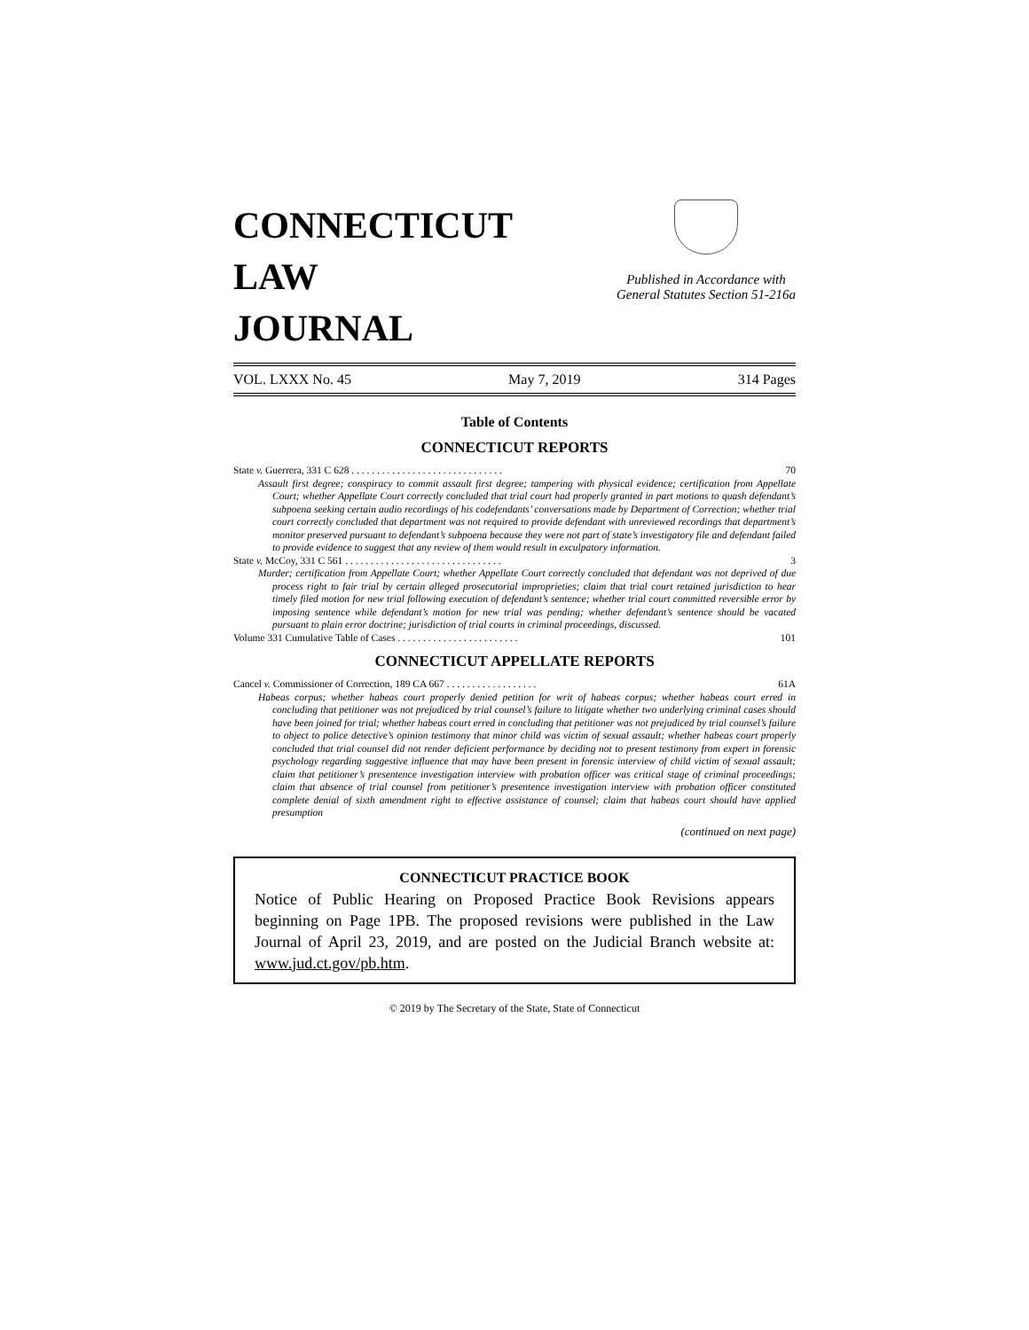CONNECTICUT
LAW
JOURNAL
Published in Accordance with
General Statutes Section 51-216a
VOL. LXXX No. 45 May 7, 2019 314 Pages
Table of Contents
CONNECTICUT REPORTS
State v. Guerrera, 331 C 628 . . . . . . . . . . . . . . . . . . . . . . . . . . . . . . 70
Assault first degree; conspiracy to commit assault first degree; tampering with physical evidence; certification from Appellate Court; whether Appellate Court correctly concluded that trial court had properly granted in part motions to quash defendant’s subpoena seeking certain audio recordings of his codefendants’ conversations made by Department of Correction; whether trial court correctly concluded that department was not required to provide defendant with unreviewed recordings that department’s monitor preserved pursuant to defendant’s subpoena because they were not part of state’s investigatory file and defendant failed to provide evidence to suggest that any review of them would result in exculpatory information.
State v. McCoy, 331 C 561 . . . . . . . . . . . . . . . . . . . . . . . . . . . . . . . 3
Murder; certification from Appellate Court; whether Appellate Court correctly concluded that defendant was not deprived of due process right to fair trial by certain alleged prosecutorial improprieties; claim that trial court retained jurisdiction to hear timely filed motion for new trial following execution of defendant’s sentence; whether trial court committed reversible error by imposing sentence while defendant’s motion for new trial was pending; whether defendant’s sentence should be vacated pursuant to plain error doctrine; jurisdiction of trial courts in criminal proceedings, discussed.
Volume 331 Cumulative Table of Cases . . . . . . . . . . . . . . . . . . . . . . . . 101
CONNECTICUT APPELLATE REPORTS
Cancel v. Commissioner of Correction, 189 CA 667 . . . . . . . . . . . . . . . . . . 61A
Habeas corpus; whether habeas court properly denied petition for writ of habeas corpus; whether habeas court erred in concluding that petitioner was not prejudiced by trial counsel’s failure to litigate whether two underlying criminal cases should have been joined for trial; whether habeas court erred in concluding that petitioner was not prejudiced by trial counsel’s failure to object to police detective’s opinion testimony that minor child was victim of sexual assault; whether habeas court properly concluded that trial counsel did not render deficient performance by deciding not to present testimony from expert in forensic psychology regarding suggestive influence that may have been present in forensic interview of child victim of sexual assault; claim that petitioner’s presentence investigation interview with probation officer was critical stage of criminal proceedings; claim that absence of trial counsel from petitioner’s presentence investigation interview with probation officer constituted complete denial of sixth amendment right to effective assistance of counsel; claim that habeas court should have applied presumption
(continued on next page)
CONNECTICUT PRACTICE BOOK
Notice of Public Hearing on Proposed Practice Book Revisions appears beginning on Page 1PB. The proposed revisions were published in the Law Journal of April 23, 2019, and are posted on the Judicial Branch website at: www.jud.ct.gov/pb.htm.
© 2019 by The Secretary of the State, State of Connecticut